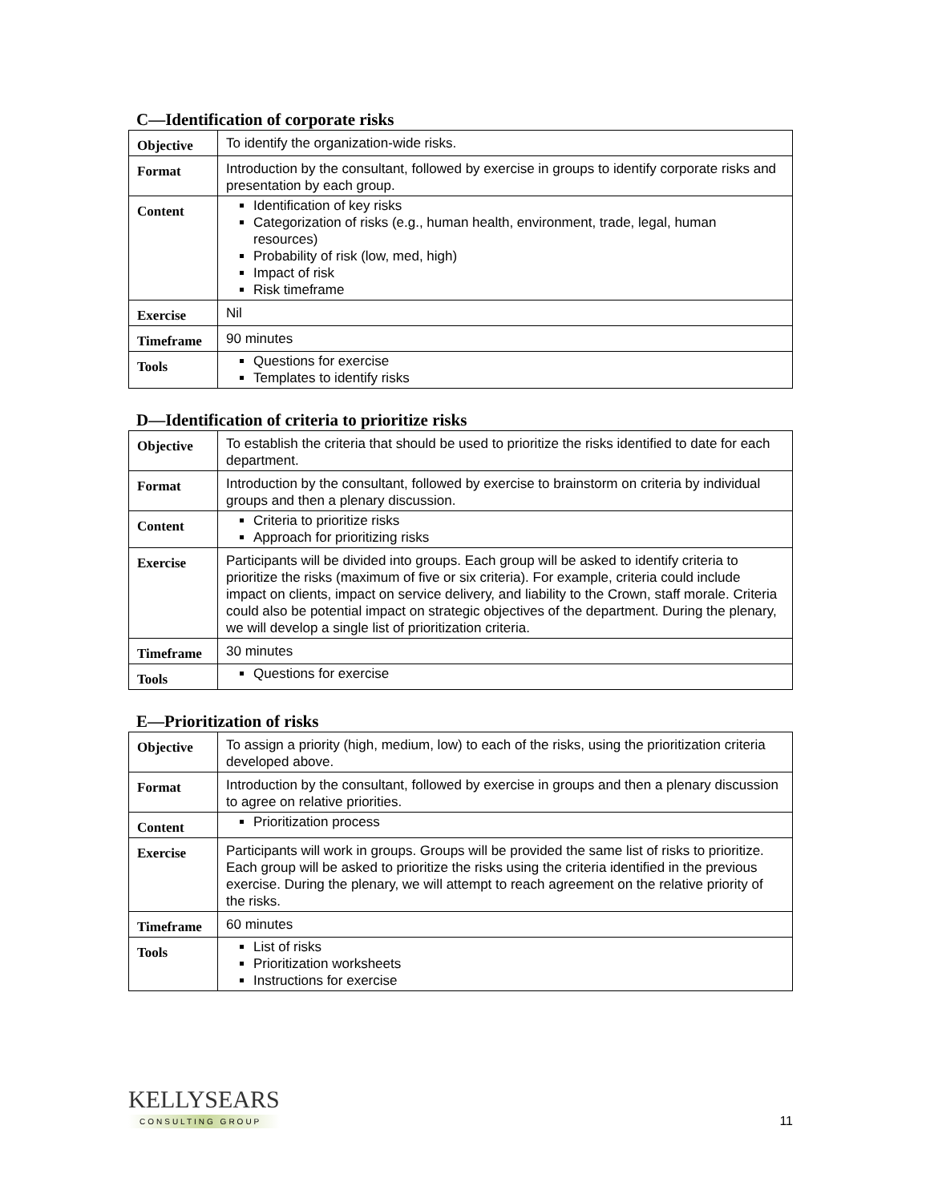C—Identification of corporate risks
| Objective | To identify the organization-wide risks. |
| Format | Introduction by the consultant, followed by exercise in groups to identify corporate risks and presentation by each group. |
| Content | Identification of key risks Categorization of risks (e.g., human health, environment, trade, legal, human resources) Probability of risk (low, med, high) Impact of risk Risk timeframe |
| Exercise | Nil |
| Timeframe | 90 minutes |
| Tools | Questions for exercise Templates to identify risks |
D—Identification of criteria to prioritize risks
| Objective | To establish the criteria that should be used to prioritize the risks identified to date for each department. |
| Format | Introduction by the consultant, followed by exercise to brainstorm on criteria by individual groups and then a plenary discussion. |
| Content | Criteria to prioritize risks Approach for prioritizing risks |
| Exercise | Participants will be divided into groups. Each group will be asked to identify criteria to prioritize the risks (maximum of five or six criteria). For example, criteria could include impact on clients, impact on service delivery, and liability to the Crown, staff morale. Criteria could also be potential impact on strategic objectives of the department. During the plenary, we will develop a single list of prioritization criteria. |
| Timeframe | 30 minutes |
| Tools | Questions for exercise |
E—Prioritization of risks
| Objective | To assign a priority (high, medium, low) to each of the risks, using the prioritization criteria developed above. |
| Format | Introduction by the consultant, followed by exercise in groups and then a plenary discussion to agree on relative priorities. |
| Content | Prioritization process |
| Exercise | Participants will work in groups. Groups will be provided the same list of risks to prioritize. Each group will be asked to prioritize the risks using the criteria identified in the previous exercise. During the plenary, we will attempt to reach agreement on the relative priority of the risks. |
| Timeframe | 60 minutes |
| Tools | List of risks Prioritization worksheets Instructions for exercise |
KELLYSEARS
CONSULTING GROUP
11